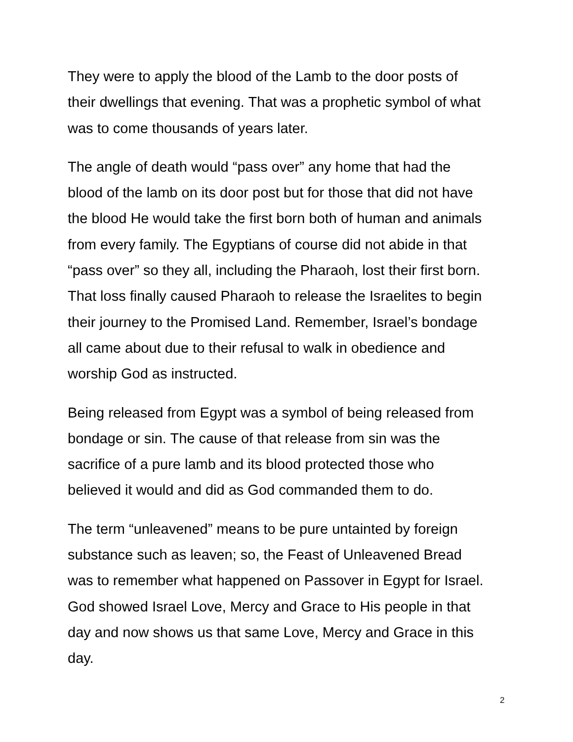They were to apply the blood of the Lamb to the door posts of
their dwellings that evening. That was a prophetic symbol of what
was to come thousands of years later.
The angle of death would “pass over” any home that had the
blood of the lamb on its door post but for those that did not have
the blood He would take the first born both of human and animals
from every family. The Egyptians of course did not abide in that
“pass over” so they all, including the Pharaoh, lost their first born.
That loss finally caused Pharaoh to release the Israelites to begin
their journey to the Promised Land. Remember, Israel’s bondage
all came about due to their refusal to walk in obedience and
worship God as instructed.
Being released from Egypt was a symbol of being released from
bondage or sin. The cause of that release from sin was the
sacrifice of a pure lamb and its blood protected those who
believed it would and did as God commanded them to do.
The term “unleavened” means to be pure untainted by foreign
substance such as leaven; so, the Feast of Unleavened Bread
was to remember what happened on Passover in Egypt for Israel.
God showed Israel Love, Mercy and Grace to His people in that
day and now shows us that same Love, Mercy and Grace in this
day.
2